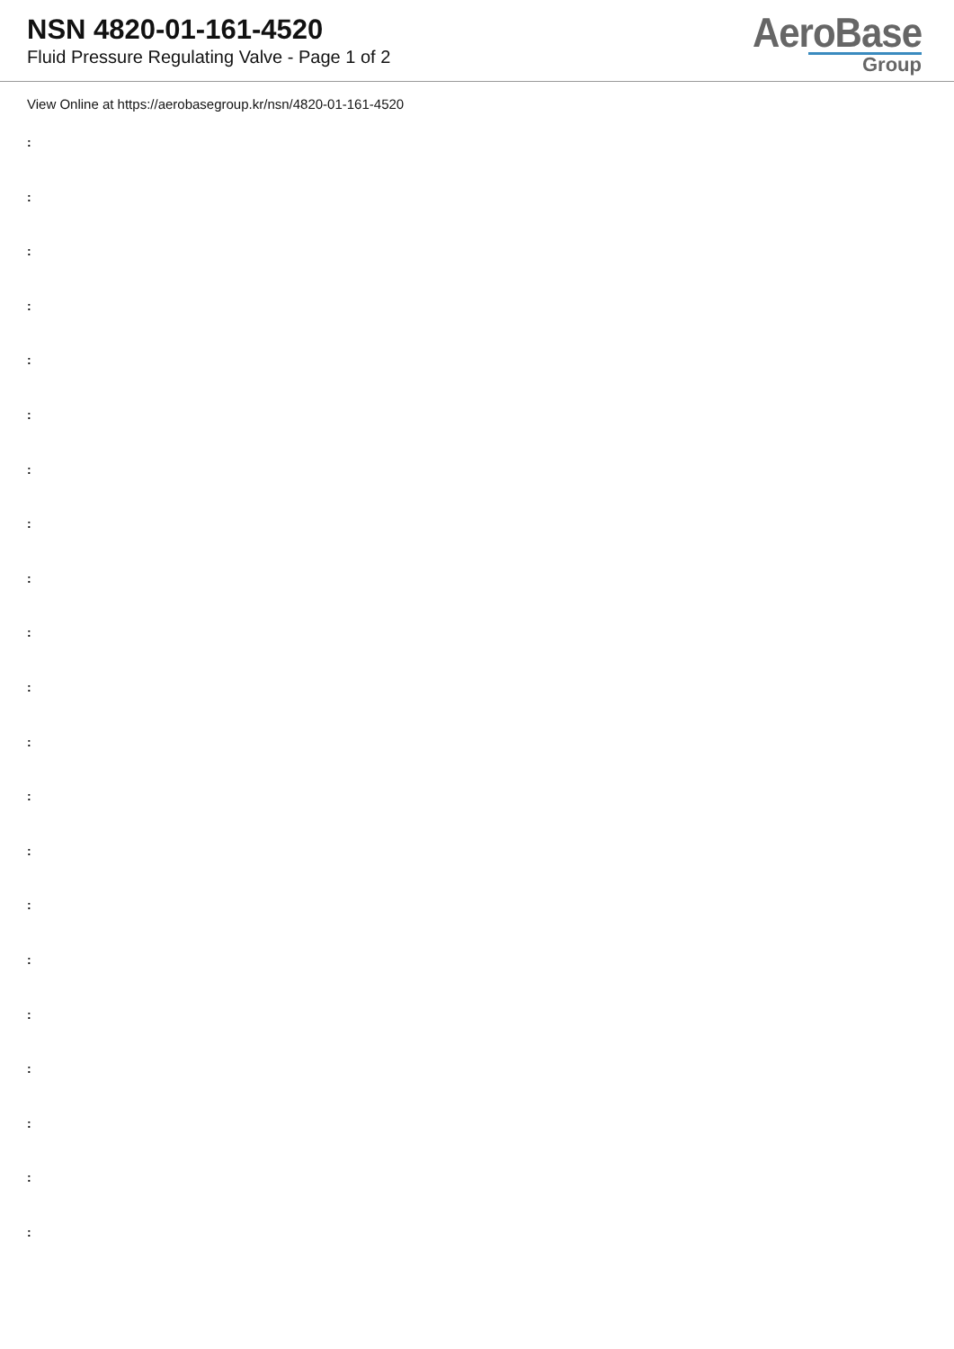NSN 4820-01-161-4520
Fluid Pressure Regulating Valve - Page 1 of 2
AeroBase
Group
View Online at https://aerobasegroup.kr/nsn/4820-01-161-4520
:
:
:
:
:
:
:
:
:
:
:
:
:
:
:
:
:
:
:
:
: